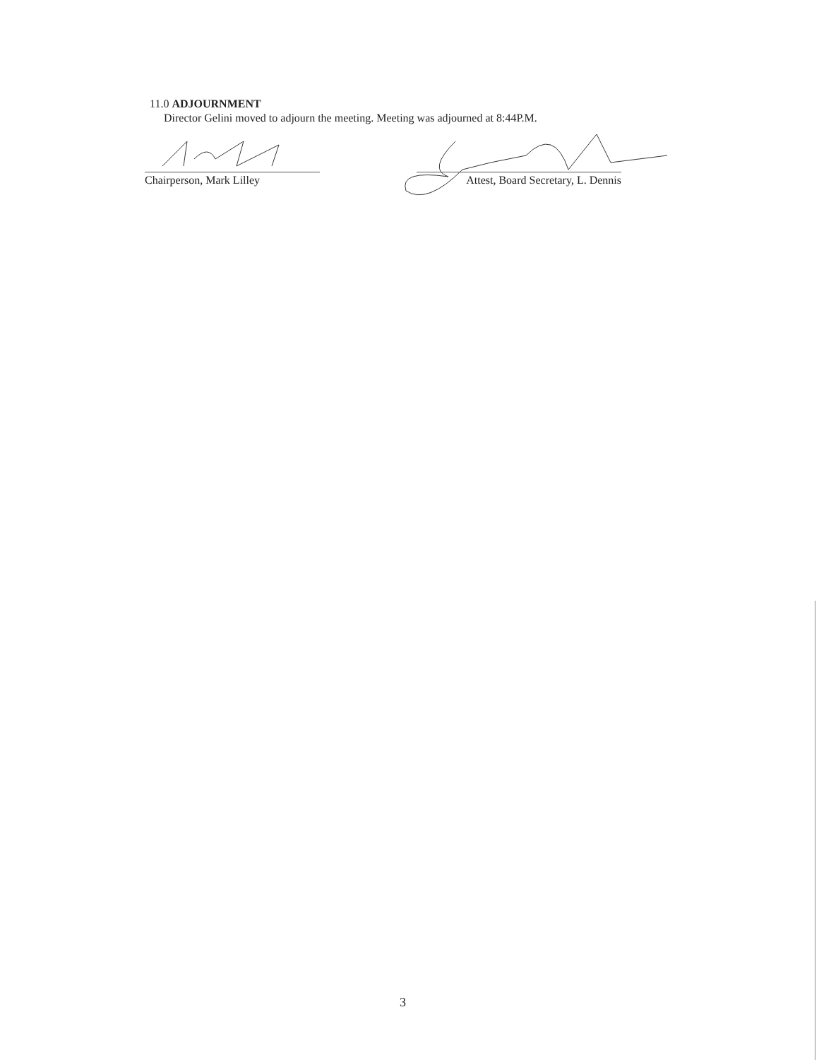11.0 ADJOURNMENT
Director Gelini moved to adjourn the meeting. Meeting was adjourned at 8:44P.M.
Chairperson, Mark Lilley
Attest, Board Secretary, L. Dennis
3